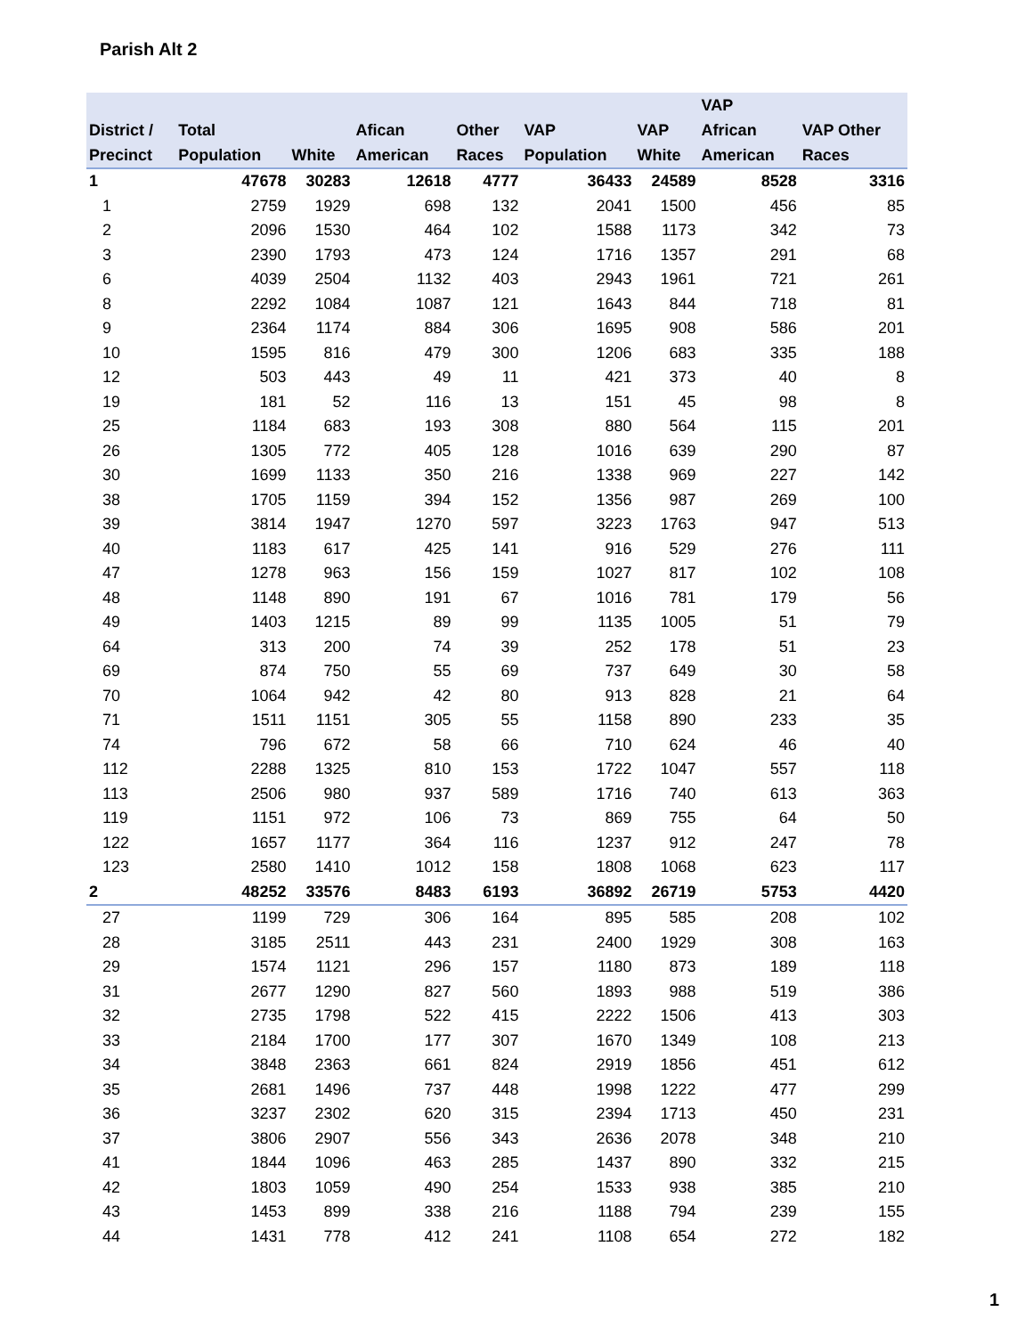Parish Alt 2
| District / Precinct | Total Population | White | Afican American | Other Races | VAP Population | VAP White | VAP African American | VAP Other Races |
| --- | --- | --- | --- | --- | --- | --- | --- | --- |
| 1 | 47678 | 30283 | 12618 | 4777 | 36433 | 24589 | 8528 | 3316 |
| 1 | 2759 | 1929 | 698 | 132 | 2041 | 1500 | 456 | 85 |
| 2 | 2096 | 1530 | 464 | 102 | 1588 | 1173 | 342 | 73 |
| 3 | 2390 | 1793 | 473 | 124 | 1716 | 1357 | 291 | 68 |
| 6 | 4039 | 2504 | 1132 | 403 | 2943 | 1961 | 721 | 261 |
| 8 | 2292 | 1084 | 1087 | 121 | 1643 | 844 | 718 | 81 |
| 9 | 2364 | 1174 | 884 | 306 | 1695 | 908 | 586 | 201 |
| 10 | 1595 | 816 | 479 | 300 | 1206 | 683 | 335 | 188 |
| 12 | 503 | 443 | 49 | 11 | 421 | 373 | 40 | 8 |
| 19 | 181 | 52 | 116 | 13 | 151 | 45 | 98 | 8 |
| 25 | 1184 | 683 | 193 | 308 | 880 | 564 | 115 | 201 |
| 26 | 1305 | 772 | 405 | 128 | 1016 | 639 | 290 | 87 |
| 30 | 1699 | 1133 | 350 | 216 | 1338 | 969 | 227 | 142 |
| 38 | 1705 | 1159 | 394 | 152 | 1356 | 987 | 269 | 100 |
| 39 | 3814 | 1947 | 1270 | 597 | 3223 | 1763 | 947 | 513 |
| 40 | 1183 | 617 | 425 | 141 | 916 | 529 | 276 | 111 |
| 47 | 1278 | 963 | 156 | 159 | 1027 | 817 | 102 | 108 |
| 48 | 1148 | 890 | 191 | 67 | 1016 | 781 | 179 | 56 |
| 49 | 1403 | 1215 | 89 | 99 | 1135 | 1005 | 51 | 79 |
| 64 | 313 | 200 | 74 | 39 | 252 | 178 | 51 | 23 |
| 69 | 874 | 750 | 55 | 69 | 737 | 649 | 30 | 58 |
| 70 | 1064 | 942 | 42 | 80 | 913 | 828 | 21 | 64 |
| 71 | 1511 | 1151 | 305 | 55 | 1158 | 890 | 233 | 35 |
| 74 | 796 | 672 | 58 | 66 | 710 | 624 | 46 | 40 |
| 112 | 2288 | 1325 | 810 | 153 | 1722 | 1047 | 557 | 118 |
| 113 | 2506 | 980 | 937 | 589 | 1716 | 740 | 613 | 363 |
| 119 | 1151 | 972 | 106 | 73 | 869 | 755 | 64 | 50 |
| 122 | 1657 | 1177 | 364 | 116 | 1237 | 912 | 247 | 78 |
| 123 | 2580 | 1410 | 1012 | 158 | 1808 | 1068 | 623 | 117 |
| 2 | 48252 | 33576 | 8483 | 6193 | 36892 | 26719 | 5753 | 4420 |
| 27 | 1199 | 729 | 306 | 164 | 895 | 585 | 208 | 102 |
| 28 | 3185 | 2511 | 443 | 231 | 2400 | 1929 | 308 | 163 |
| 29 | 1574 | 1121 | 296 | 157 | 1180 | 873 | 189 | 118 |
| 31 | 2677 | 1290 | 827 | 560 | 1893 | 988 | 519 | 386 |
| 32 | 2735 | 1798 | 522 | 415 | 2222 | 1506 | 413 | 303 |
| 33 | 2184 | 1700 | 177 | 307 | 1670 | 1349 | 108 | 213 |
| 34 | 3848 | 2363 | 661 | 824 | 2919 | 1856 | 451 | 612 |
| 35 | 2681 | 1496 | 737 | 448 | 1998 | 1222 | 477 | 299 |
| 36 | 3237 | 2302 | 620 | 315 | 2394 | 1713 | 450 | 231 |
| 37 | 3806 | 2907 | 556 | 343 | 2636 | 2078 | 348 | 210 |
| 41 | 1844 | 1096 | 463 | 285 | 1437 | 890 | 332 | 215 |
| 42 | 1803 | 1059 | 490 | 254 | 1533 | 938 | 385 | 210 |
| 43 | 1453 | 899 | 338 | 216 | 1188 | 794 | 239 | 155 |
| 44 | 1431 | 778 | 412 | 241 | 1108 | 654 | 272 | 182 |
1